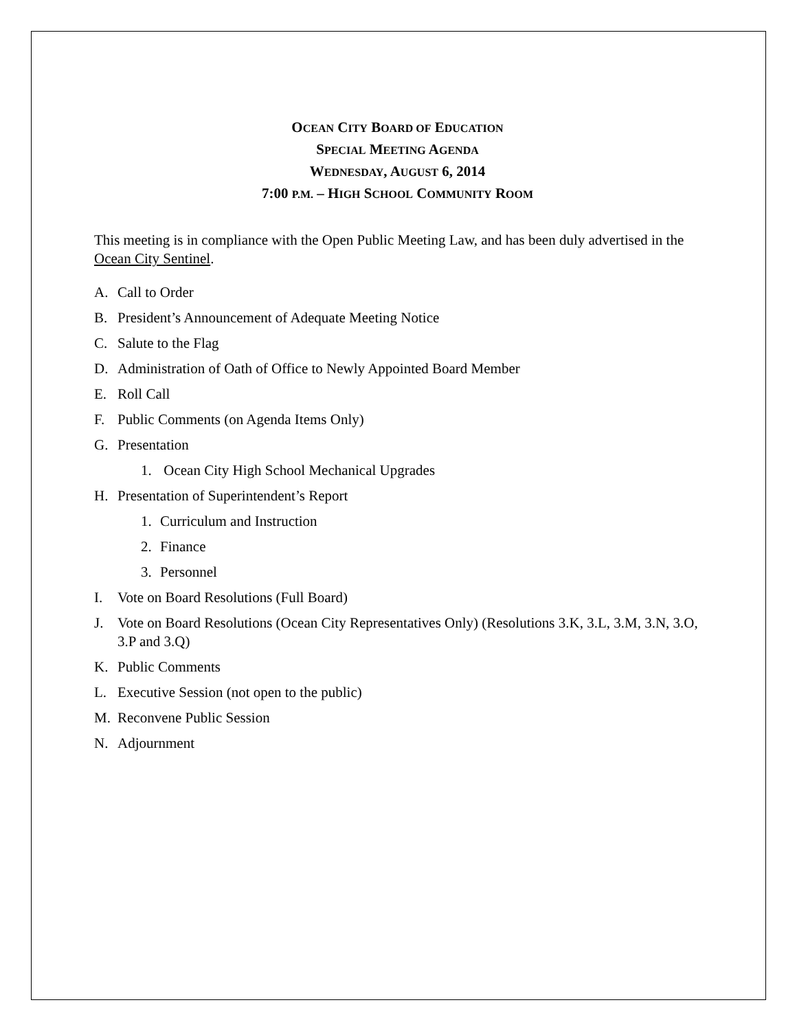OCEAN CITY BOARD OF EDUCATION
SPECIAL MEETING AGENDA
WEDNESDAY, AUGUST 6, 2014
7:00 P.M. – HIGH SCHOOL COMMUNITY ROOM
This meeting is in compliance with the Open Public Meeting Law, and has been duly advertised in the Ocean City Sentinel.
A. Call to Order
B. President’s Announcement of Adequate Meeting Notice
C. Salute to the Flag
D. Administration of Oath of Office to Newly Appointed Board Member
E. Roll Call
F. Public Comments (on Agenda Items Only)
G. Presentation
1. Ocean City High School Mechanical Upgrades
H. Presentation of Superintendent’s Report
1. Curriculum and Instruction
2. Finance
3. Personnel
I. Vote on Board Resolutions (Full Board)
J. Vote on Board Resolutions (Ocean City Representatives Only) (Resolutions 3.K, 3.L, 3.M, 3.N, 3.O, 3.P and 3.Q)
K. Public Comments
L. Executive Session (not open to the public)
M. Reconvene Public Session
N. Adjournment